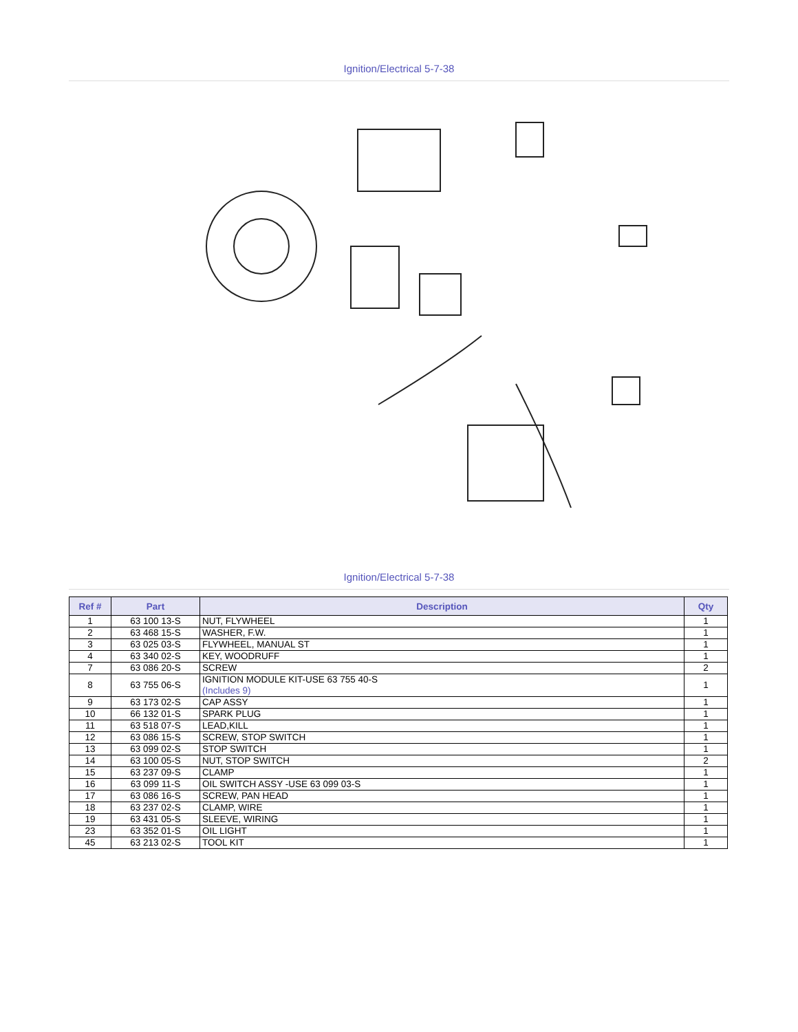Ignition/Electrical 5-7-38
Ignition/Electrical 5-7-38
| Ref # | Part | Description | Qty |
| --- | --- | --- | --- |
| 1 | 63 100 13-S | NUT, FLYWHEEL | 1 |
| 2 | 63 468 15-S | WASHER, F.W. | 1 |
| 3 | 63 025 03-S | FLYWHEEL, MANUAL ST | 1 |
| 4 | 63 340 02-S | KEY, WOODRUFF | 1 |
| 7 | 63 086 20-S | SCREW | 2 |
| 8 | 63 755 06-S | IGNITION MODULE KIT-USE 63 755 40-S (Includes 9) | 1 |
| 9 | 63 173 02-S | CAP ASSY | 1 |
| 10 | 66 132 01-S | SPARK PLUG | 1 |
| 11 | 63 518 07-S | LEAD,KILL | 1 |
| 12 | 63 086 15-S | SCREW, STOP SWITCH | 1 |
| 13 | 63 099 02-S | STOP SWITCH | 1 |
| 14 | 63 100 05-S | NUT, STOP SWITCH | 2 |
| 15 | 63 237 09-S | CLAMP | 1 |
| 16 | 63 099 11-S | OIL SWITCH ASSY -USE 63 099 03-S | 1 |
| 17 | 63 086 16-S | SCREW, PAN HEAD | 1 |
| 18 | 63 237 02-S | CLAMP, WIRE | 1 |
| 19 | 63 431 05-S | SLEEVE, WIRING | 1 |
| 23 | 63 352 01-S | OIL LIGHT | 1 |
| 45 | 63 213 02-S | TOOL KIT | 1 |